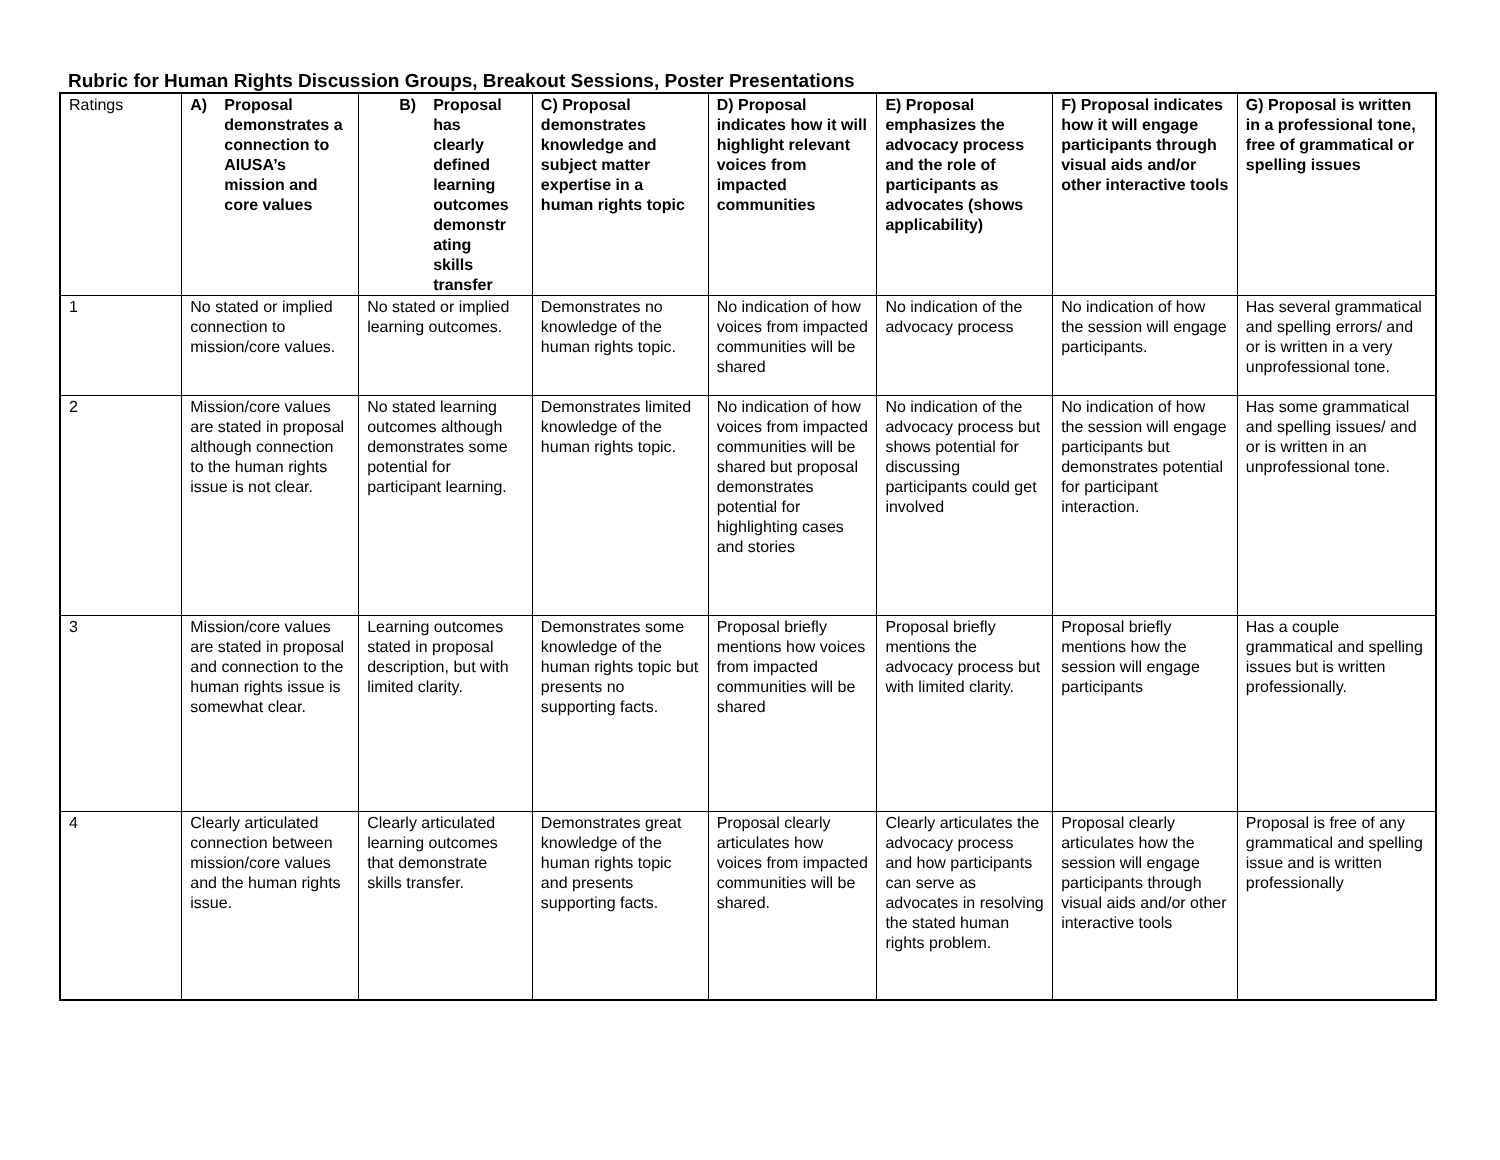Rubric for Human Rights Discussion Groups, Breakout Sessions, Poster Presentations
| Ratings | A) Proposal demonstrates a connection to AIUSA’s mission and core values | B) Proposal has clearly defined learning outcomes demonstr ating skills transfer | C) Proposal demonstrates knowledge and subject matter expertise in a human rights topic | D) Proposal indicates how it will highlight relevant voices from impacted communities | E) Proposal emphasizes the advocacy process and the role of participants as advocates (shows applicability) | F) Proposal indicates how it will engage participants through visual aids and/or other interactive tools | G) Proposal is written in a professional tone, free of grammatical or spelling issues |
| --- | --- | --- | --- | --- | --- | --- | --- |
| 1 | No stated or implied connection to mission/core values. | No stated or implied learning outcomes. | Demonstrates no knowledge of the human rights topic. | No indication of how voices from impacted communities will be shared | No indication of the advocacy process | No indication of how the session will engage participants. | Has several grammatical and spelling errors/ and or is written in a very unprofessional tone. |
| 2 | Mission/core values are stated in proposal although connection to the human rights issue is not clear. | No stated learning outcomes although demonstrates some potential for participant learning. | Demonstrates limited knowledge of the human rights topic. | No indication of how voices from impacted communities will be shared but proposal demonstrates potential for highlighting cases and stories | No indication of the advocacy process but shows potential for discussing participants could get involved | No indication of how the session will engage participants but demonstrates potential for participant interaction. | Has some grammatical and spelling issues/ and or is written in an unprofessional tone. |
| 3 | Mission/core values are stated in proposal and connection to the human rights issue is somewhat clear. | Learning outcomes stated in proposal description, but with limited clarity. | Demonstrates some knowledge of the human rights topic but presents no supporting facts. | Proposal briefly mentions how voices from impacted communities will be shared | Proposal briefly mentions the advocacy process but with limited clarity. | Proposal briefly mentions how the session will engage participants | Has a couple grammatical and spelling issues but is written professionally. |
| 4 | Clearly articulated connection between mission/core values and the human rights issue. | Clearly articulated learning outcomes that demonstrate skills transfer. | Demonstrates great knowledge of the human rights topic and presents supporting facts. | Proposal clearly articulates how voices from impacted communities will be shared. | Clearly articulates the advocacy process and how participants can serve as advocates in resolving the stated human rights problem. | Proposal clearly articulates how the session will engage participants through visual aids and/or other interactive tools | Proposal is free of any grammatical and spelling issue and is written professionally |